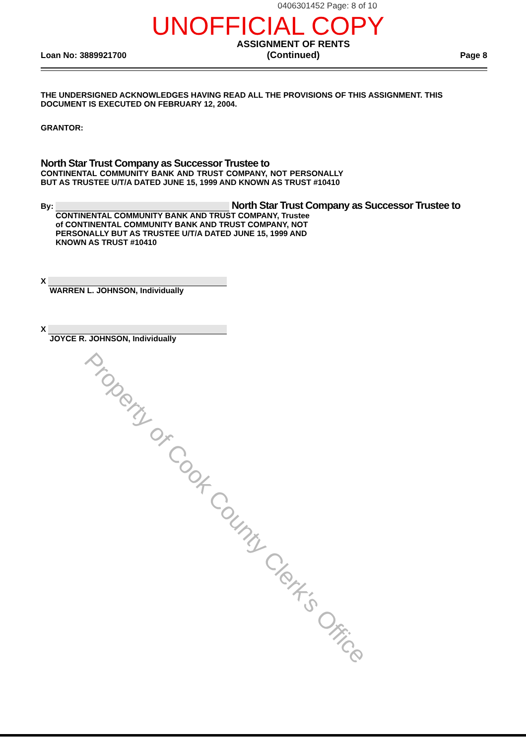0406301452 Page: 8 of 10
UNOFFICIAL COPY
Loan No: 3889921700
ASSIGNMENT OF RENTS
(Continued)
Page 8
THE UNDERSIGNED ACKNOWLEDGES HAVING READ ALL THE PROVISIONS OF THIS ASSIGNMENT. THIS DOCUMENT IS EXECUTED ON FEBRUARY 12, 2004.
GRANTOR:
North Star Trust Company as Successor Trustee to
CONTINENTAL COMMUNITY BANK AND TRUST COMPANY, NOT PERSONALLY BUT AS TRUSTEE U/T/A DATED JUNE 15, 1999 AND KNOWN AS TRUST #10410
By: North Star Trust Company as Successor Trustee to
CONTINENTAL COMMUNITY BANK AND TRUST COMPANY, Trustee of CONTINENTAL COMMUNITY BANK AND TRUST COMPANY, NOT PERSONALLY BUT AS TRUSTEE U/T/A DATED JUNE 15, 1999 AND KNOWN AS TRUST #10410
X
WARREN L. JOHNSON, Individually
X
JOYCE R. JOHNSON, Individually
Property of Cook County Clerk's Office